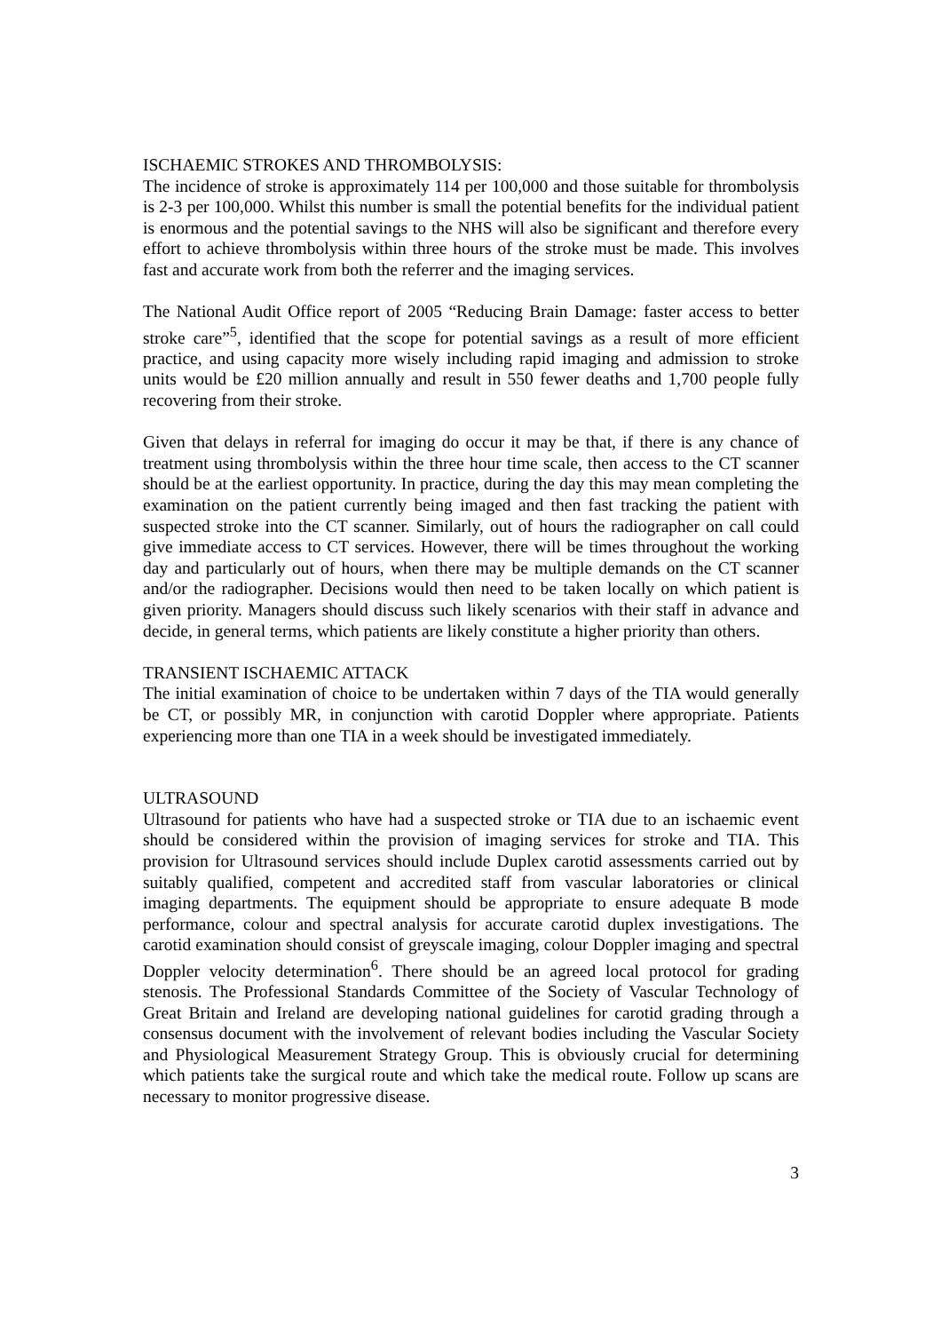ISCHAEMIC STROKES AND THROMBOLYSIS:
The incidence of stroke is approximately 114 per 100,000 and those suitable for thrombolysis is 2-3 per 100,000. Whilst this number is small the potential benefits for the individual patient is enormous and the potential savings to the NHS will also be significant and therefore every effort to achieve thrombolysis within three hours of the stroke must be made. This involves fast and accurate work from both the referrer and the imaging services.
The National Audit Office report of 2005 “Reducing Brain Damage: faster access to better stroke care”<sup>5</sup>, identified that the scope for potential savings as a result of more efficient practice, and using capacity more wisely including rapid imaging and admission to stroke units would be £20 million annually and result in 550 fewer deaths and 1,700 people fully recovering from their stroke.
Given that delays in referral for imaging do occur it may be that, if there is any chance of treatment using thrombolysis within the three hour time scale, then access to the CT scanner should be at the earliest opportunity. In practice, during the day this may mean completing the examination on the patient currently being imaged and then fast tracking the patient with suspected stroke into the CT scanner. Similarly, out of hours the radiographer on call could give immediate access to CT services. However, there will be times throughout the working day and particularly out of hours, when there may be multiple demands on the CT scanner and/or the radiographer. Decisions would then need to be taken locally on which patient is given priority. Managers should discuss such likely scenarios with their staff in advance and decide, in general terms, which patients are likely constitute a higher priority than others.
TRANSIENT ISCHAEMIC ATTACK
The initial examination of choice to be undertaken within 7 days of the TIA would generally be CT, or possibly MR, in conjunction with carotid Doppler where appropriate. Patients experiencing more than one TIA in a week should be investigated immediately.
ULTRASOUND
Ultrasound for patients who have had a suspected stroke or TIA due to an ischaemic event should be considered within the provision of imaging services for stroke and TIA. This provision for Ultrasound services should include Duplex carotid assessments carried out by suitably qualified, competent and accredited staff from vascular laboratories or clinical imaging departments. The equipment should be appropriate to ensure adequate B mode performance, colour and spectral analysis for accurate carotid duplex investigations. The carotid examination should consist of greyscale imaging, colour Doppler imaging and spectral Doppler velocity determination<sup>6</sup>. There should be an agreed local protocol for grading stenosis. The Professional Standards Committee of the Society of Vascular Technology of Great Britain and Ireland are developing national guidelines for carotid grading through a consensus document with the involvement of relevant bodies including the Vascular Society and Physiological Measurement Strategy Group. This is obviously crucial for determining which patients take the surgical route and which take the medical route. Follow up scans are necessary to monitor progressive disease.
3